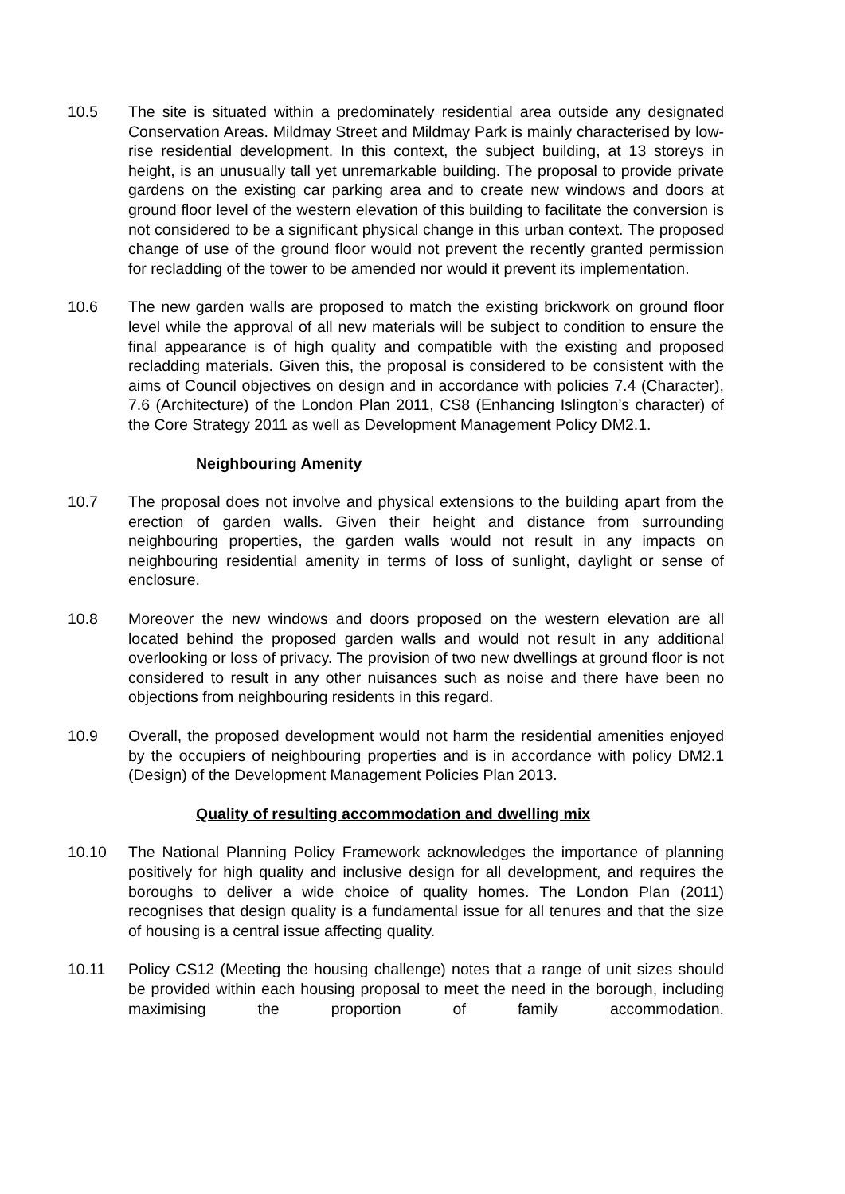10.5 The site is situated within a predominately residential area outside any designated Conservation Areas. Mildmay Street and Mildmay Park is mainly characterised by low-rise residential development. In this context, the subject building, at 13 storeys in height, is an unusually tall yet unremarkable building. The proposal to provide private gardens on the existing car parking area and to create new windows and doors at ground floor level of the western elevation of this building to facilitate the conversion is not considered to be a significant physical change in this urban context. The proposed change of use of the ground floor would not prevent the recently granted permission for recladding of the tower to be amended nor would it prevent its implementation.
10.6 The new garden walls are proposed to match the existing brickwork on ground floor level while the approval of all new materials will be subject to condition to ensure the final appearance is of high quality and compatible with the existing and proposed recladding materials. Given this, the proposal is considered to be consistent with the aims of Council objectives on design and in accordance with policies 7.4 (Character), 7.6 (Architecture) of the London Plan 2011, CS8 (Enhancing Islington’s character) of the Core Strategy 2011 as well as Development Management Policy DM2.1.
Neighbouring Amenity
10.7 The proposal does not involve and physical extensions to the building apart from the erection of garden walls. Given their height and distance from surrounding neighbouring properties, the garden walls would not result in any impacts on neighbouring residential amenity in terms of loss of sunlight, daylight or sense of enclosure.
10.8 Moreover the new windows and doors proposed on the western elevation are all located behind the proposed garden walls and would not result in any additional overlooking or loss of privacy. The provision of two new dwellings at ground floor is not considered to result in any other nuisances such as noise and there have been no objections from neighbouring residents in this regard.
10.9 Overall, the proposed development would not harm the residential amenities enjoyed by the occupiers of neighbouring properties and is in accordance with policy DM2.1 (Design) of the Development Management Policies Plan 2013.
Quality of resulting accommodation and dwelling mix
10.10 The National Planning Policy Framework acknowledges the importance of planning positively for high quality and inclusive design for all development, and requires the boroughs to deliver a wide choice of quality homes. The London Plan (2011) recognises that design quality is a fundamental issue for all tenures and that the size of housing is a central issue affecting quality.
10.11 Policy CS12 (Meeting the housing challenge) notes that a range of unit sizes should be provided within each housing proposal to meet the need in the borough, including maximising the proportion of family accommodation.